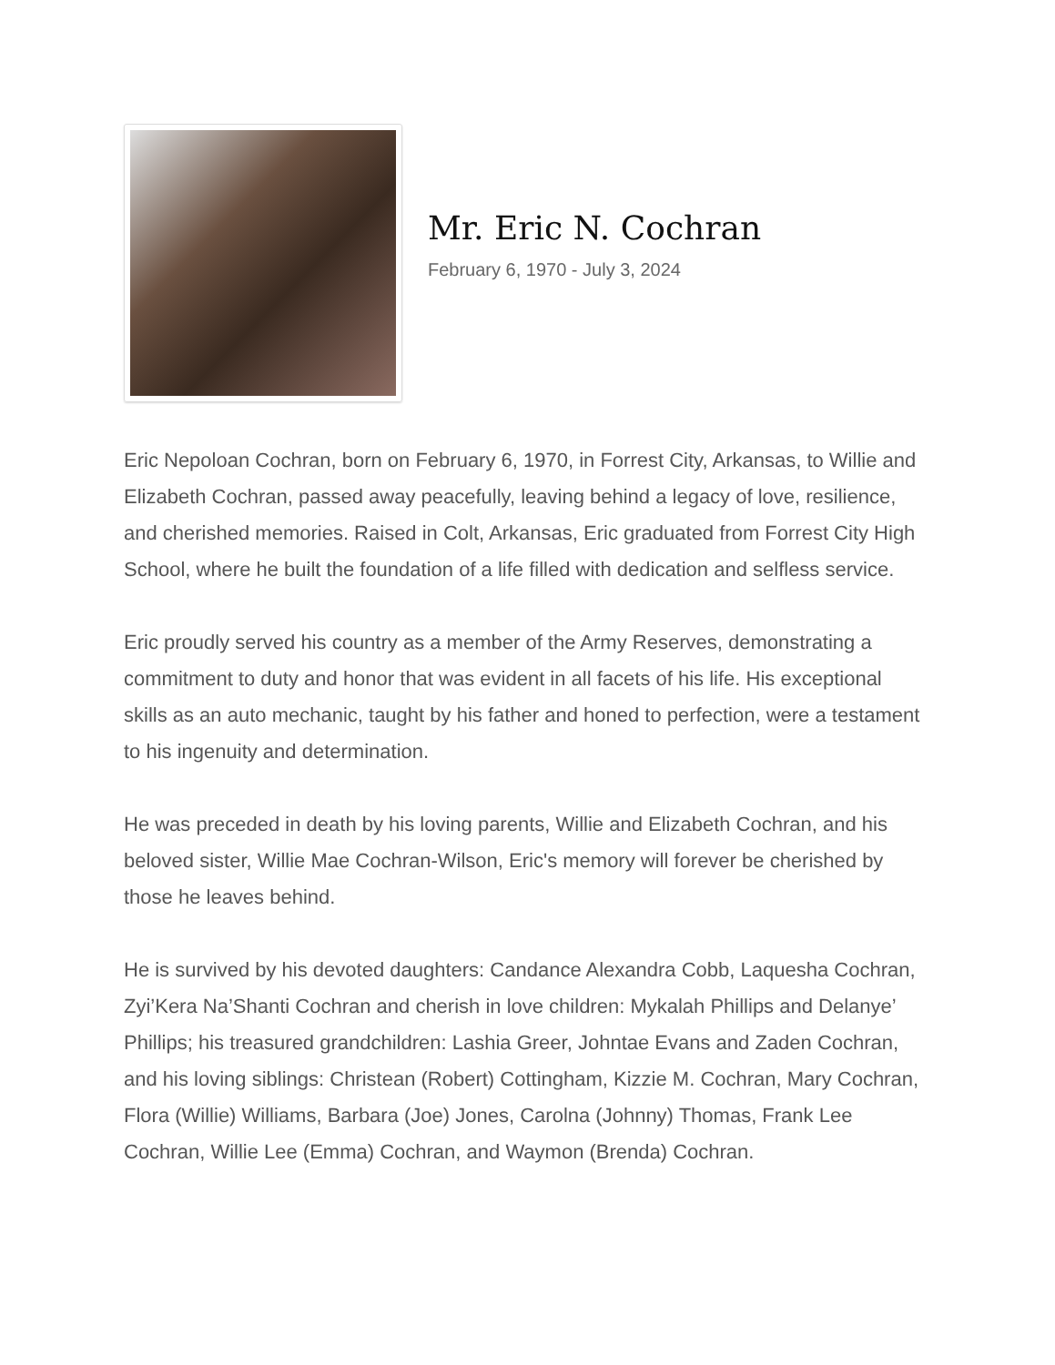Mr. Eric N. Cochran
February 6, 1970 - July 3, 2024
Eric Nepoloan Cochran, born on February 6, 1970, in Forrest City, Arkansas, to Willie and Elizabeth Cochran, passed away peacefully, leaving behind a legacy of love, resilience, and cherished memories. Raised in Colt, Arkansas, Eric graduated from Forrest City High School, where he built the foundation of a life filled with dedication and selfless service.
Eric proudly served his country as a member of the Army Reserves, demonstrating a commitment to duty and honor that was evident in all facets of his life. His exceptional skills as an auto mechanic, taught by his father and honed to perfection, were a testament to his ingenuity and determination.
He was preceded in death by his loving parents, Willie and Elizabeth Cochran, and his beloved sister, Willie Mae Cochran-Wilson, Eric's memory will forever be cherished by those he leaves behind.
He is survived by his devoted daughters: Candance Alexandra Cobb, Laquesha Cochran, Zyi’Kera Na’Shanti Cochran and cherish in love children: Mykalah Phillips and Delanye’ Phillips; his treasured grandchildren: Lashia Greer, Johntae Evans and Zaden Cochran, and his loving siblings: Christean (Robert) Cottingham, Kizzie M. Cochran, Mary Cochran, Flora (Willie) Williams, Barbara (Joe) Jones, Carolna (Johnny) Thomas, Frank Lee Cochran, Willie Lee (Emma) Cochran, and Waymon (Brenda) Cochran.